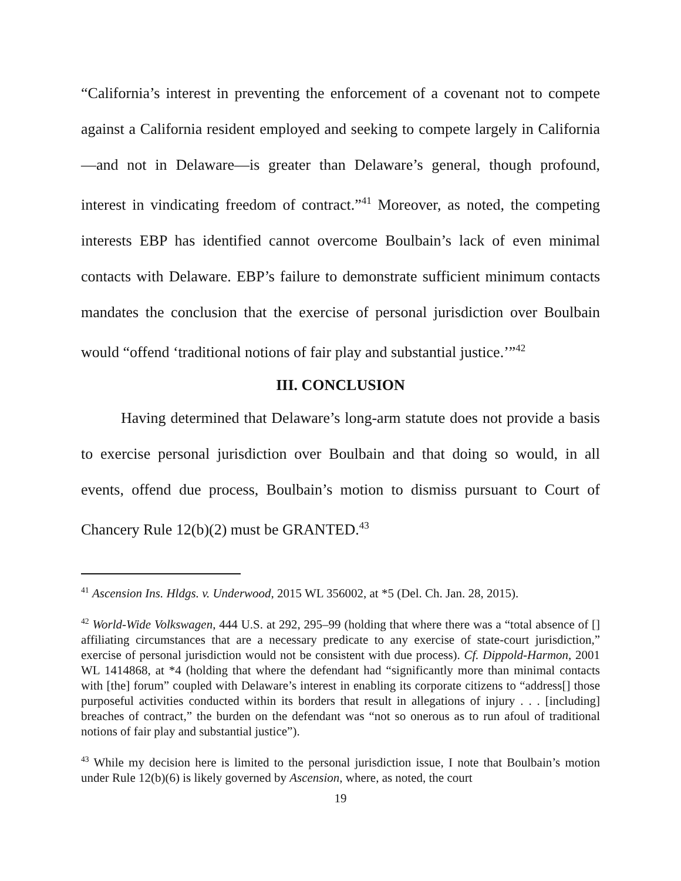“California’s interest in preventing the enforcement of a covenant not to compete against a California resident employed and seeking to compete largely in California—and not in Delaware—is greater than Delaware’s general, though profound, interest in vindicating freedom of contract.”<sup>41</sup> Moreover, as noted, the competing interests EBP has identified cannot overcome Boulbain’s lack of even minimal contacts with Delaware. EBP’s failure to demonstrate sufficient minimum contacts mandates the conclusion that the exercise of personal jurisdiction over Boulbain would “offend ‘traditional notions of fair play and substantial justice.’”<sup>42</sup>
III. CONCLUSION
Having determined that Delaware’s long-arm statute does not provide a basis to exercise personal jurisdiction over Boulbain and that doing so would, in all events, offend due process, Boulbain’s motion to dismiss pursuant to Court of Chancery Rule 12(b)(2) must be GRANTED.<sup>43</sup>
<sup>41</sup> Ascension Ins. Hldgs. v. Underwood, 2015 WL 356002, at *5 (Del. Ch. Jan. 28, 2015).
<sup>42</sup> World-Wide Volkswagen, 444 U.S. at 292, 295–99 (holding that where there was a “total absence of [] affiliating circumstances that are a necessary predicate to any exercise of state-court jurisdiction,” exercise of personal jurisdiction would not be consistent with due process). Cf. Dippold-Harmon, 2001 WL 1414868, at *4 (holding that where the defendant had “significantly more than minimal contacts with [the] forum” coupled with Delaware’s interest in enabling its corporate citizens to “address[] those purposeful activities conducted within its borders that result in allegations of injury . . . [including] breaches of contract,” the burden on the defendant was “not so onerous as to run afoul of traditional notions of fair play and substantial justice”).
<sup>43</sup> While my decision here is limited to the personal jurisdiction issue, I note that Boulbain’s motion under Rule 12(b)(6) is likely governed by Ascension, where, as noted, the court
19